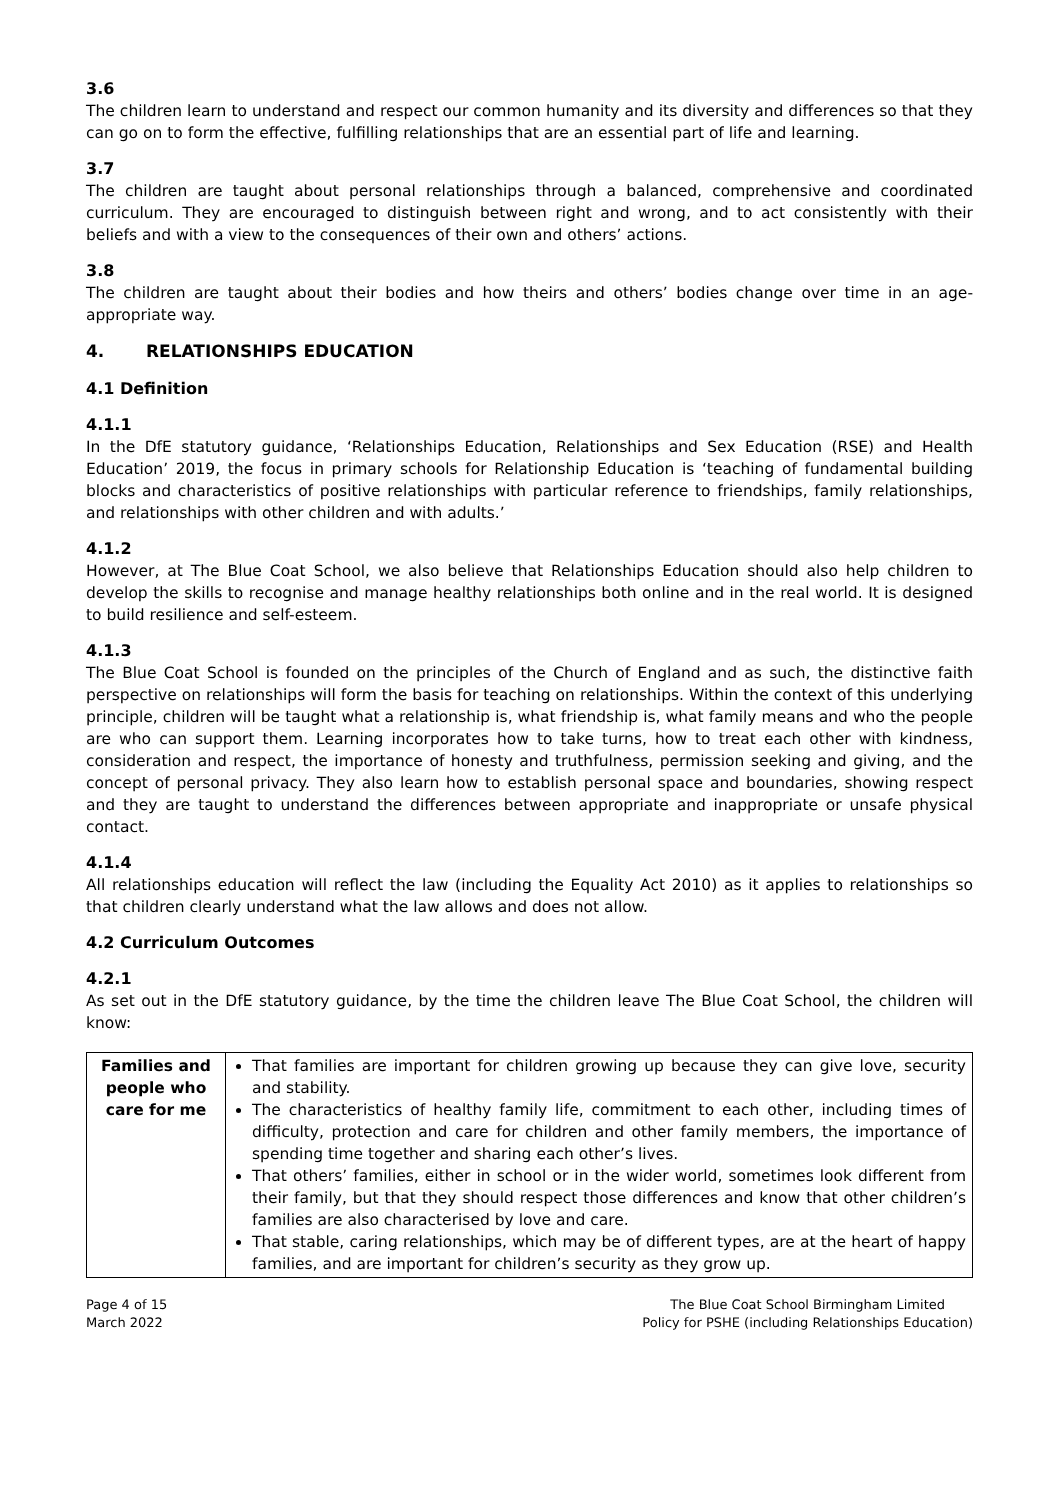3.6
The children learn to understand and respect our common humanity and its diversity and differences so that they can go on to form the effective, fulfilling relationships that are an essential part of life and learning.
3.7
The children are taught about personal relationships through a balanced, comprehensive and coordinated curriculum. They are encouraged to distinguish between right and wrong, and to act consistently with their beliefs and with a view to the consequences of their own and others’ actions.
3.8
The children are taught about their bodies and how theirs and others’ bodies change over time in an age-appropriate way.
4. RELATIONSHIPS EDUCATION
4.1 Definition
4.1.1
In the DfE statutory guidance, ‘Relationships Education, Relationships and Sex Education (RSE) and Health Education’ 2019, the focus in primary schools for Relationship Education is ‘teaching of fundamental building blocks and characteristics of positive relationships with particular reference to friendships, family relationships, and relationships with other children and with adults.’
4.1.2
However, at The Blue Coat School, we also believe that Relationships Education should also help children to develop the skills to recognise and manage healthy relationships both online and in the real world. It is designed to build resilience and self-esteem.
4.1.3
The Blue Coat School is founded on the principles of the Church of England and as such, the distinctive faith perspective on relationships will form the basis for teaching on relationships. Within the context of this underlying principle, children will be taught what a relationship is, what friendship is, what family means and who the people are who can support them. Learning incorporates how to take turns, how to treat each other with kindness, consideration and respect, the importance of honesty and truthfulness, permission seeking and giving, and the concept of personal privacy. They also learn how to establish personal space and boundaries, showing respect and they are taught to understand the differences between appropriate and inappropriate or unsafe physical contact.
4.1.4
All relationships education will reflect the law (including the Equality Act 2010) as it applies to relationships so that children clearly understand what the law allows and does not allow.
4.2 Curriculum Outcomes
4.2.1
As set out in the DfE statutory guidance, by the time the children leave The Blue Coat School, the children will know:
| Families and people who care for me | That families are important for children growing up because they can give love, security and stability. The characteristics of healthy family life, commitment to each other, including times of difficulty, protection and care for children and other family members, the importance of spending time together and sharing each other’s lives. That others’ families, either in school or in the wider world, sometimes look different from their family, but that they should respect those differences and know that other children’s families are also characterised by love and care. That stable, caring relationships, which may be of different types, are at the heart of happy families, and are important for children’s security as they grow up. |
Page 4 of 15
March 2022
The Blue Coat School Birmingham Limited
Policy for PSHE (including Relationships Education)